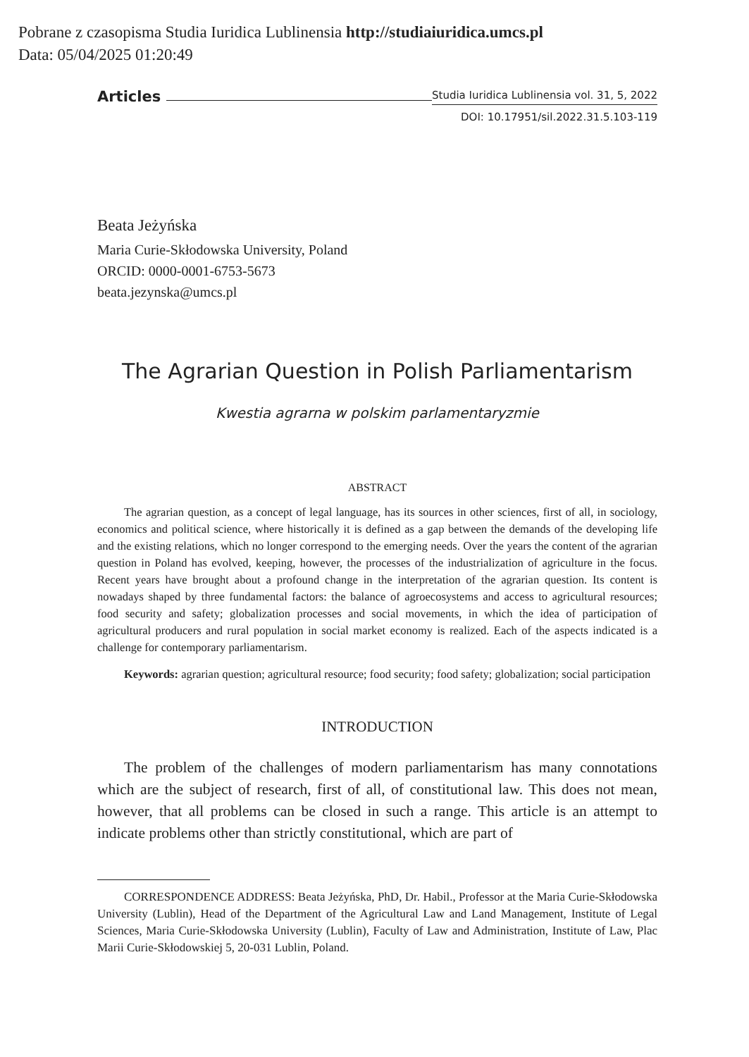Pobrane z czasopisma Studia Iuridica Lublinensia http://studiaiuridica.umcs.pl
Data: 05/04/2025 01:20:49
Articles Studia Iuridica Lublinensia vol. 31, 5, 2022
DOI: 10.17951/sil.2022.31.5.103-119
Beata Jeżyńska
Maria Curie-Skłodowska University, Poland
ORCID: 0000-0001-6753-5673
beata.jezynska@umcs.pl
The Agrarian Question in Polish Parliamentarism
Kwestia agrarna w polskim parlamentaryzmie
ABSTRACT
The agrarian question, as a concept of legal language, has its sources in other sciences, first of all, in sociology, economics and political science, where historically it is defined as a gap between the demands of the developing life and the existing relations, which no longer correspond to the emerging needs. Over the years the content of the agrarian question in Poland has evolved, keeping, however, the processes of the industrialization of agriculture in the focus. Recent years have brought about a profound change in the interpretation of the agrarian question. Its content is nowadays shaped by three fundamental factors: the balance of agroecosystems and access to agricultural resources; food security and safety; globalization processes and social movements, in which the idea of participation of agricultural producers and rural population in social market economy is realized. Each of the aspects indicated is a challenge for contemporary parliamentarism.
Keywords: agrarian question; agricultural resource; food security; food safety; globalization; social participation
INTRODUCTION
The problem of the challenges of modern parliamentarism has many connotations which are the subject of research, first of all, of constitutional law. This does not mean, however, that all problems can be closed in such a range. This article is an attempt to indicate problems other than strictly constitutional, which are part of
CORRESPONDENCE ADDRESS: Beata Jeżyńska, PhD, Dr. Habil., Professor at the Maria Curie-Skłodowska University (Lublin), Head of the Department of the Agricultural Law and Land Management, Institute of Legal Sciences, Maria Curie-Skłodowska University (Lublin), Faculty of Law and Administration, Institute of Law, Plac Marii Curie-Skłodowskiej 5, 20-031 Lublin, Poland.